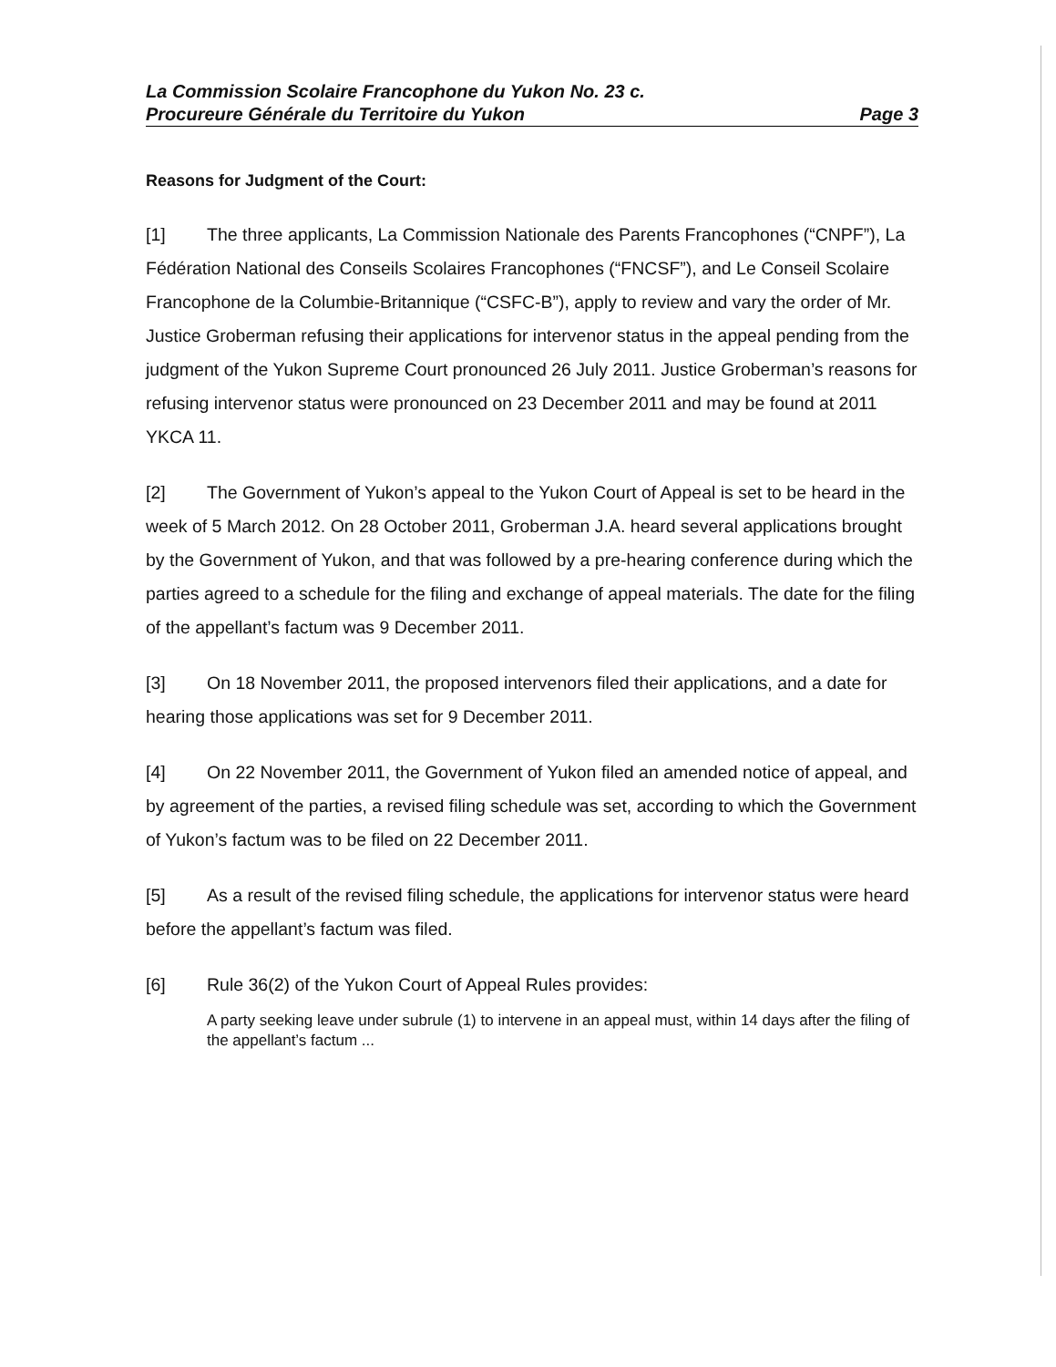La Commission Scolaire Francophone du Yukon No. 23 c.
Procureure Générale du Territoire du Yukon Page 3
Reasons for Judgment of the Court:
[1] The three applicants, La Commission Nationale des Parents Francophones (“CNPF”), La Fédération National des Conseils Scolaires Francophones (“FNCSF”), and Le Conseil Scolaire Francophone de la Columbie-Britannique (“CSFC-B”), apply to review and vary the order of Mr. Justice Groberman refusing their applications for intervenor status in the appeal pending from the judgment of the Yukon Supreme Court pronounced 26 July 2011. Justice Groberman’s reasons for refusing intervenor status were pronounced on 23 December 2011 and may be found at 2011 YKCA 11.
[2] The Government of Yukon’s appeal to the Yukon Court of Appeal is set to be heard in the week of 5 March 2012. On 28 October 2011, Groberman J.A. heard several applications brought by the Government of Yukon, and that was followed by a pre-hearing conference during which the parties agreed to a schedule for the filing and exchange of appeal materials. The date for the filing of the appellant’s factum was 9 December 2011.
[3] On 18 November 2011, the proposed intervenors filed their applications, and a date for hearing those applications was set for 9 December 2011.
[4] On 22 November 2011, the Government of Yukon filed an amended notice of appeal, and by agreement of the parties, a revised filing schedule was set, according to which the Government of Yukon’s factum was to be filed on 22 December 2011.
[5] As a result of the revised filing schedule, the applications for intervenor status were heard before the appellant’s factum was filed.
[6] Rule 36(2) of the Yukon Court of Appeal Rules provides:
A party seeking leave under subrule (1) to intervene in an appeal must, within 14 days after the filing of the appellant’s factum ...